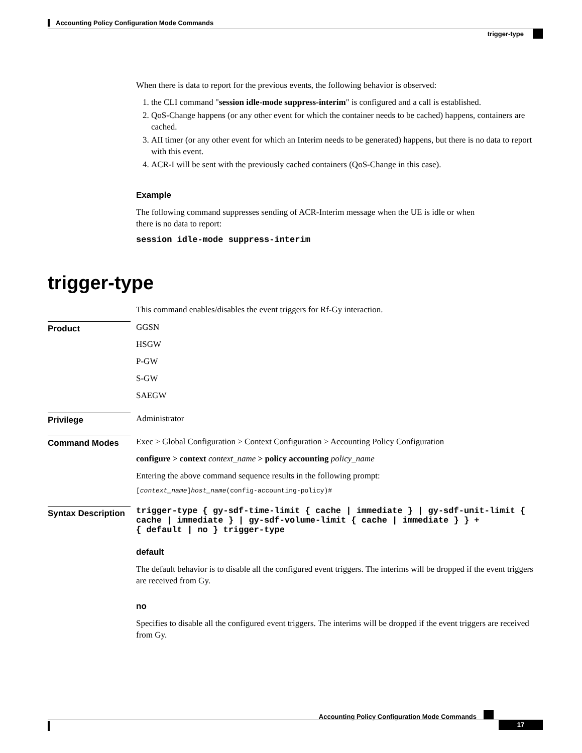Accounting Policy Configuration Mode Commands
trigger-type
When there is data to report for the previous events, the following behavior is observed:
1. the CLI command "session idle-mode suppress-interim" is configured and a call is established.
2. QoS-Change happens (or any other event for which the container needs to be cached) happens, containers are cached.
3. AII timer (or any other event for which an Interim needs to be generated) happens, but there is no data to report with this event.
4. ACR-I will be sent with the previously cached containers (QoS-Change in this case).
Example
The following command suppresses sending of ACR-Interim message when the UE is idle or when
there is no data to report:
session idle-mode suppress-interim
trigger-type
This command enables/disables the event triggers for Rf-Gy interaction.
Product
GGSN
HSGW
P-GW
S-GW
SAEGW
Privilege
Administrator
Command Modes
Exec > Global Configuration > Context Configuration > Accounting Policy Configuration
configure > context context_name > policy accounting policy_name
Entering the above command sequence results in the following prompt:
[context_name]host_name(config-accounting-policy)#
Syntax Description
trigger-type { gy-sdf-time-limit { cache | immediate } | gy-sdf-unit-limit { cache | immediate } | gy-sdf-volume-limit { cache | immediate } } +
{ default | no } trigger-type
default
The default behavior is to disable all the configured event triggers. The interims will be dropped if the event triggers are received from Gy.
no
Specifies to disable all the configured event triggers. The interims will be dropped if the event triggers are received from Gy.
Accounting Policy Configuration Mode Commands
17